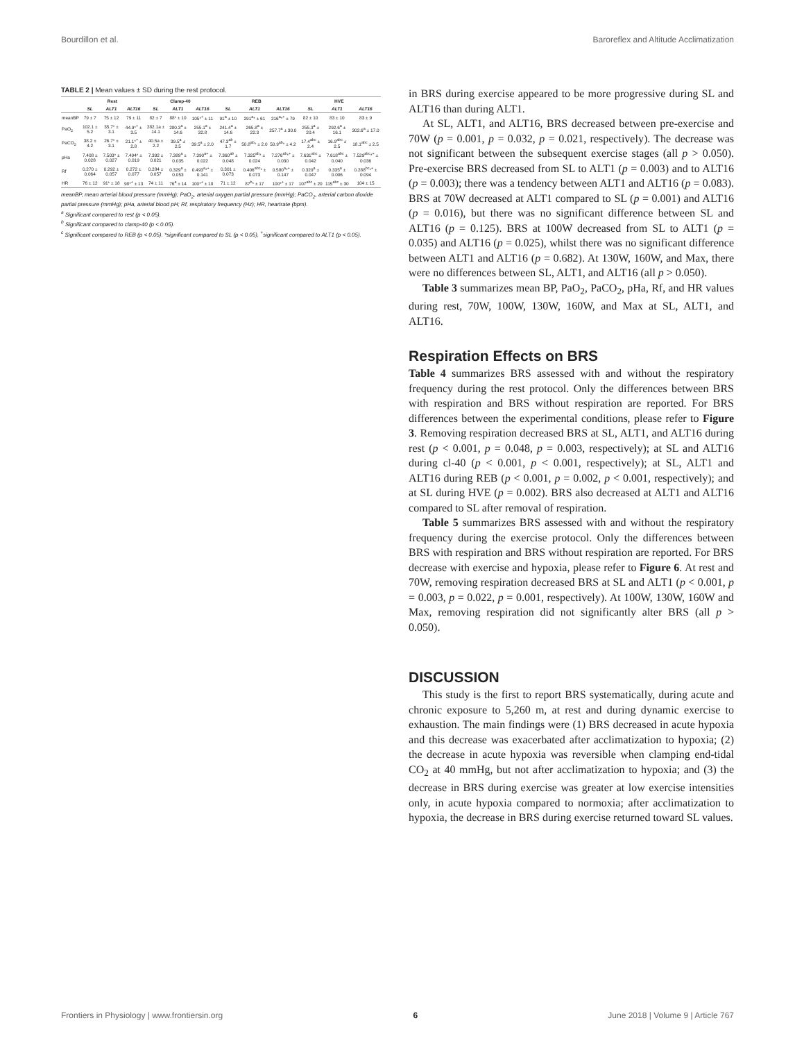Bourdillon et al. Baroreflex and Altitude Acclimatization
TABLE 2 | Mean values ± SD during the rest protocol.
| | Rest | | | Clamp-40 | | | REB | | | HVE | | |
| --- | --- | --- | --- | --- | --- | --- | --- | --- | --- | --- | --- | --- |
| | SL | ALT1 | ALT16 | SL | ALT1 | ALT16 | SL | ALT1 | ALT16 | SL | ALT1 | ALT16 |
| meanBP | 79 ± 7 | 75 ± 12 | 79 ± 11 | 82 ± 7 | 88* ± 10 | 105*<sup>+</sup> ± 11 | 91<sup>a</sup> ± 10 | 291<sup>a</sup>* ± 61 | 216<sup>a</sup>*<sup>+</sup> ± 79 | 82 ± 10 | 83 ± 10 | 83 ± 9 |
| PaO<sub>2</sub> | 102.1 ± 5.2 | 35.7* ± 3.1 | 44.9*<sup>+</sup> ± 3.5 | 282.1a ± 14.1 | 280.3<sup>a</sup> ± 14.6 | 255.1<sup>a</sup> ± 32.8 | 241.4<sup>a</sup> ± 14.6 | 265.8<sup>a</sup> ± 22.3 | 257.7<sup>a</sup> ± 30.0 | 255.3<sup>a</sup> ± 20.4 | 292.6<sup>a</sup> ± 16.1 | 302.6<sup>a</sup> ± 17.0 |
| PaCO<sub>2</sub> | 38.2 ± 4.2 | 26.7* ± 3.1 | 21.1*<sup>+</sup> ± 2.8 | 40.5a ± 2.2 | 39.5<sup>a</sup> ± 2.5 | 39.5<sup>a</sup> ± 2.0 | 47.3<sup>ab</sup> ± 1.7 | 50.8<sup>ab</sup>* ± 2.0 | 50.9<sup>ab</sup>* ± 4.2 | 17.4<sup>abc</sup> ± 2.4 | 16.9<sup>abc</sup> ± 2.5 | 18.1<sup>abc</sup> ± 2.5 |
| pHa | 7.408 ± 0.028 | 7.503* ± 0.027 | 7.494* ± 0.019 | 7.392 ± 0.021 | 7.389<sup>a</sup> ± 0.035 | 7.390<sup>a+</sup> ± 0.022 | 7.360<sup>ab</sup> ± 0.048 | 7.325<sup>ab</sup>* ± 0.024 | 7.276<sup>ab</sup>*<sup>+</sup> ± 0.030 | 7.631<sup>abc</sup> ± 0.042 | 7.618<sup>abc</sup> ± 0.040 | 7.529<sup>abc</sup>*<sup>+</sup> ± 0.036 |
| Rf | 0.270 ± 0.064 | 0.292 ± 0.057 | 0.272 ± 0.077 | 0.284 ± 0.057 | 0.329<sup>a</sup> ± 0.053 | 0.493<sup>a</sup>*<sup>+</sup> ± 0.141 | 0.301 ± 0.073 | 0.406<sup>abc</sup>* ± 0.073 | 0.580<sup>a</sup>*<sup>+</sup> ± 0.147 | 0.329<sup>a</sup> ± 0.047 | 0.335<sup>a</sup> ± 0.006 | 0.288<sup>bc</sup>*<sup>+</sup> ± 0.094 |
| HR | 76 ± 12 | 91* ± 18 | 98*<sup>+</sup> ± 13 | 74 ± 11 | 76<sup>a</sup> ± 14 | 100*<sup>+</sup> ± 18 | 71 ± 12 | 87<sup>b</sup>* ± 17 | 100*<sup>+</sup> ± 17 | 107<sup>abc</sup> ± 20 | 115<sup>abc</sup> ± 30 | 104 ± 15 |
meanBP, mean arterial blood pressure (mmHg); PaO<sub>2</sub>, arterial oxygen partial pressure (mmHg); PaCO<sub>2</sub>, arterial carbon dioxide partial pressure (mmHg); pHa, arterial blood pH; Rf, respiratory frequency (Hz); HR, heartrate (bpm).
<sup>a</sup> Significant compared to rest (p < 0.05).
<sup>b</sup> Significant compared to clamp-40 (p < 0.05).
<sup>c</sup> Significant compared to REB (p < 0.05). *significant compared to SL (p < 0.05), <sup>+</sup>significant compared to ALT1 (p < 0.05).
in BRS during exercise appeared to be more progressive during SL and ALT16 than during ALT1.
At SL, ALT1, and ALT16, BRS decreased between pre-exercise and 70W (p = 0.001, p = 0.032, p = 0.021, respectively). The decrease was not significant between the subsequent exercise stages (all p > 0.050). Pre-exercise BRS decreased from SL to ALT1 (p = 0.003) and to ALT16 (p = 0.003); there was a tendency between ALT1 and ALT16 (p = 0.083). BRS at 70W decreased at ALT1 compared to SL (p = 0.001) and ALT16 (p = 0.016), but there was no significant difference between SL and ALT16 (p = 0.125). BRS at 100W decreased from SL to ALT1 (p = 0.035) and ALT16 (p = 0.025), whilst there was no significant difference between ALT1 and ALT16 (p = 0.682). At 130W, 160W, and Max, there were no differences between SL, ALT1, and ALT16 (all p > 0.050).
Table 3 summarizes mean BP, PaO<sub>2</sub>, PaCO<sub>2</sub>, pHa, Rf, and HR values during rest, 70W, 100W, 130W, 160W, and Max at SL, ALT1, and ALT16.
Respiration Effects on BRS
Table 4 summarizes BRS assessed with and without the respiratory frequency during the rest protocol. Only the differences between BRS with respiration and BRS without respiration are reported. For BRS differences between the experimental conditions, please refer to Figure 3. Removing respiration decreased BRS at SL, ALT1, and ALT16 during rest (p < 0.001, p = 0.048, p = 0.003, respectively); at SL and ALT16 during cl-40 (p < 0.001, p < 0.001, respectively); at SL, ALT1 and ALT16 during REB (p < 0.001, p = 0.002, p < 0.001, respectively); and at SL during HVE (p = 0.002). BRS also decreased at ALT1 and ALT16 compared to SL after removal of respiration.
Table 5 summarizes BRS assessed with and without the respiratory frequency during the exercise protocol. Only the differences between BRS with respiration and BRS without respiration are reported. For BRS decrease with exercise and hypoxia, please refer to Figure 6. At rest and 70W, removing respiration decreased BRS at SL and ALT1 (p < 0.001, p = 0.003, p = 0.022, p = 0.001, respectively). At 100W, 130W, 160W and Max, removing respiration did not significantly alter BRS (all p > 0.050).
DISCUSSION
This study is the first to report BRS systematically, during acute and chronic exposure to 5,260 m, at rest and during dynamic exercise to exhaustion. The main findings were (1) BRS decreased in acute hypoxia and this decrease was exacerbated after acclimatization to hypoxia; (2) the decrease in acute hypoxia was reversible when clamping end-tidal CO<sub>2</sub> at 40 mmHg, but not after acclimatization to hypoxia; and (3) the decrease in BRS during exercise was greater at low exercise intensities only, in acute hypoxia compared to normoxia; after acclimatization to hypoxia, the decrease in BRS during exercise returned toward SL values.
Frontiers in Physiology | www.frontiersin.org 6 June 2018 | Volume 9 | Article 767